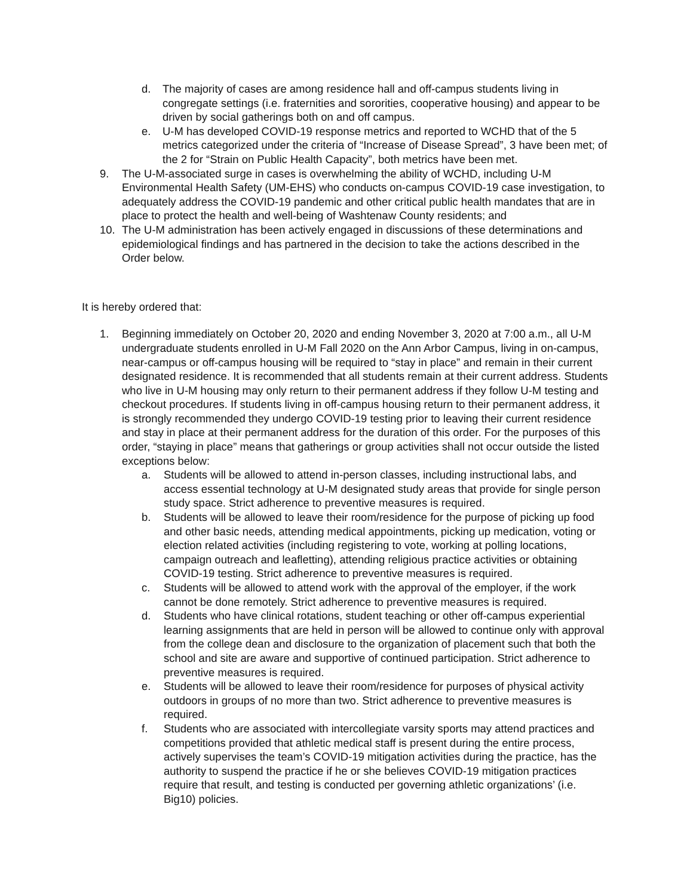d. The majority of cases are among residence hall and off-campus students living in congregate settings (i.e. fraternities and sororities, cooperative housing) and appear to be driven by social gatherings both on and off campus.
e. U-M has developed COVID-19 response metrics and reported to WCHD that of the 5 metrics categorized under the criteria of “Increase of Disease Spread”, 3 have been met; of the 2 for “Strain on Public Health Capacity”, both metrics have been met.
9. The U-M-associated surge in cases is overwhelming the ability of WCHD, including U-M Environmental Health Safety (UM-EHS) who conducts on-campus COVID-19 case investigation, to adequately address the COVID-19 pandemic and other critical public health mandates that are in place to protect the health and well-being of Washtenaw County residents; and
10. The U-M administration has been actively engaged in discussions of these determinations and epidemiological findings and has partnered in the decision to take the actions described in the Order below.
It is hereby ordered that:
1. Beginning immediately on October 20, 2020 and ending November 3, 2020 at 7:00 a.m., all U-M undergraduate students enrolled in U-M Fall 2020 on the Ann Arbor Campus, living in on-campus, near-campus or off-campus housing will be required to “stay in place” and remain in their current designated residence. It is recommended that all students remain at their current address. Students who live in U-M housing may only return to their permanent address if they follow U-M testing and checkout procedures. If students living in off-campus housing return to their permanent address, it is strongly recommended they undergo COVID-19 testing prior to leaving their current residence and stay in place at their permanent address for the duration of this order. For the purposes of this order, “staying in place” means that gatherings or group activities shall not occur outside the listed exceptions below:
a. Students will be allowed to attend in-person classes, including instructional labs, and access essential technology at U-M designated study areas that provide for single person study space. Strict adherence to preventive measures is required.
b. Students will be allowed to leave their room/residence for the purpose of picking up food and other basic needs, attending medical appointments, picking up medication, voting or election related activities (including registering to vote, working at polling locations, campaign outreach and leafletting), attending religious practice activities or obtaining COVID-19 testing. Strict adherence to preventive measures is required.
c. Students will be allowed to attend work with the approval of the employer, if the work cannot be done remotely. Strict adherence to preventive measures is required.
d. Students who have clinical rotations, student teaching or other off-campus experiential learning assignments that are held in person will be allowed to continue only with approval from the college dean and disclosure to the organization of placement such that both the school and site are aware and supportive of continued participation. Strict adherence to preventive measures is required.
e. Students will be allowed to leave their room/residence for purposes of physical activity outdoors in groups of no more than two. Strict adherence to preventive measures is required.
f. Students who are associated with intercollegiate varsity sports may attend practices and competitions provided that athletic medical staff is present during the entire process, actively supervises the team’s COVID-19 mitigation activities during the practice, has the authority to suspend the practice if he or she believes COVID-19 mitigation practices require that result, and testing is conducted per governing athletic organizations’ (i.e. Big10) policies.